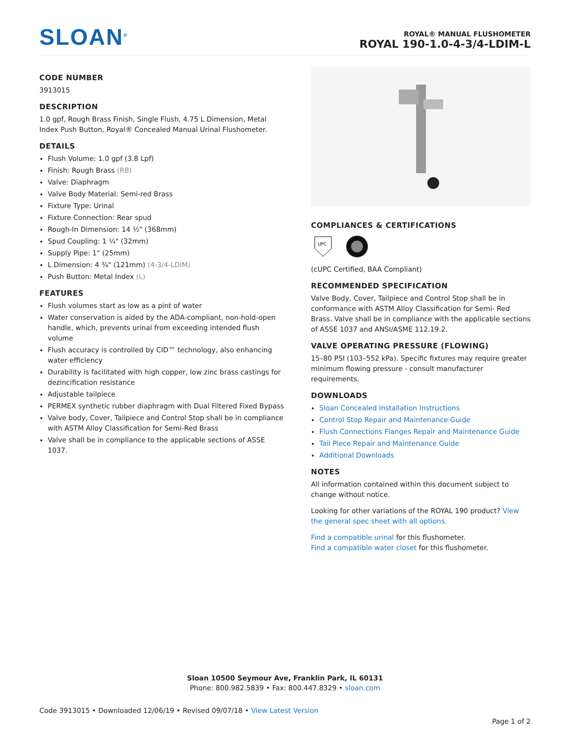SLOAN<sup>®</sup>
ROYAL® MANUAL FLUSHOMETER
ROYAL 190-1.0-4-3/4-LDIM-L
CODE NUMBER
3913015
DESCRIPTION
1.0 gpf, Rough Brass Finish, Single Flush, 4.75 L Dimension, Metal Index Push Button, Royal® Concealed Manual Urinal Flushometer.
DETAILS
Flush Volume: 1.0 gpf (3.8 Lpf)
Finish: Rough Brass (RB)
Valve: Diaphragm
Valve Body Material: Semi-red Brass
Fixture Type: Urinal
Fixture Connection: Rear spud
Rough-In Dimension: 14 ½" (368mm)
Spud Coupling: 1 ¼" (32mm)
Supply Pipe: 1" (25mm)
L Dimension: 4 ¾" (121mm) (4-3/4-LDIM)
Push Button: Metal Index (L)
FEATURES
Flush volumes start as low as a pint of water
Water conservation is aided by the ADA-compliant, non-hold-open handle, which, prevents urinal from exceeding intended flush volume
Flush accuracy is controlled by CID™ technology, also enhancing water efficiency
Durability is facilitated with high copper, low zinc brass castings for dezincification resistance
Adjustable tailpiece
PERMEX synthetic rubber diaphragm with Dual Filtered Fixed Bypass
Valve body, Cover, Tailpiece and Control Stop shall be in compliance with ASTM Alloy Classification for Semi-Red Brass
Valve shall be in compliance to the applicable sections of ASSE 1037.
COMPLIANCES & CERTIFICATIONS
UPC
(cUPC Certified, BAA Compliant)
RECOMMENDED SPECIFICATION
Valve Body, Cover, Tailpiece and Control Stop shall be in conformance with ASTM Alloy Classification for Semi- Red Brass. Valve shall be in compliance with the applicable sections of ASSE 1037 and ANSI/ASME 112.19.2.
VALVE OPERATING PRESSURE (FLOWING)
15–80 PSI (103–552 kPa). Specific fixtures may require greater minimum flowing pressure - consult manufacturer requirements.
DOWNLOADS
Sloan Concealed Installation Instructions
Control Stop Repair and Maintenance Guide
Flush Connections Flanges Repair and Maintenance Guide
Tail Piece Repair and Maintenance Guide
Additional Downloads
NOTES
All information contained within this document subject to change without notice.
Looking for other variations of the ROYAL 190 product? View the general spec sheet with all options.
Find a compatible urinal for this flushometer.
Find a compatible water closet for this flushometer.
Sloan 10500 Seymour Ave, Franklin Park, IL 60131
Phone: 800.982.5839 • Fax: 800.447.8329 • sloan.com
Code 3913015 • Downloaded 12/06/19 • Revised 09/07/18 • View Latest Version
Page 1 of 2